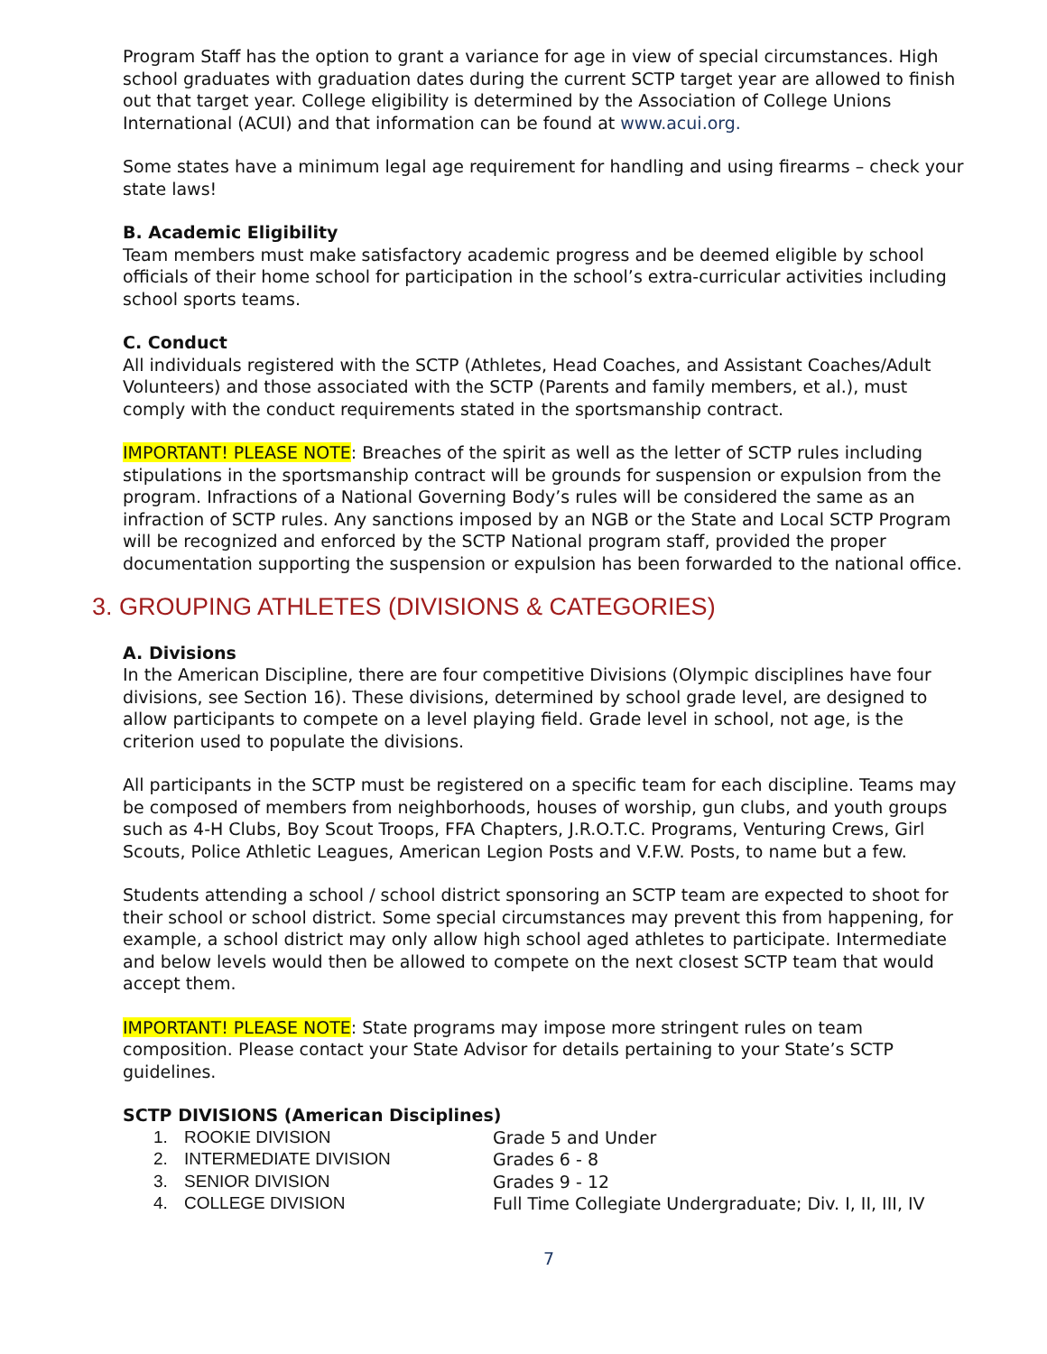Program Staff has the option to grant a variance for age in view of special circumstances. High school graduates with graduation dates during the current SCTP target year are allowed to finish out that target year. College eligibility is determined by the Association of College Unions International (ACUI) and that information can be found at www.acui.org.
Some states have a minimum legal age requirement for handling and using firearms – check your state laws!
B. Academic Eligibility
Team members must make satisfactory academic progress and be deemed eligible by school officials of their home school for participation in the school’s extra-curricular activities including school sports teams.
C. Conduct
All individuals registered with the SCTP (Athletes, Head Coaches, and Assistant Coaches/Adult Volunteers) and those associated with the SCTP (Parents and family members, et al.), must comply with the conduct requirements stated in the sportsmanship contract.
IMPORTANT! PLEASE NOTE: Breaches of the spirit as well as the letter of SCTP rules including stipulations in the sportsmanship contract will be grounds for suspension or expulsion from the program. Infractions of a National Governing Body’s rules will be considered the same as an infraction of SCTP rules. Any sanctions imposed by an NGB or the State and Local SCTP Program will be recognized and enforced by the SCTP National program staff, provided the proper documentation supporting the suspension or expulsion has been forwarded to the national office.
3. GROUPING ATHLETES (DIVISIONS & CATEGORIES)
A. Divisions
In the American Discipline, there are four competitive Divisions (Olympic disciplines have four divisions, see Section 16). These divisions, determined by school grade level, are designed to allow participants to compete on a level playing field. Grade level in school, not age, is the criterion used to populate the divisions.
All participants in the SCTP must be registered on a specific team for each discipline. Teams may be composed of members from neighborhoods, houses of worship, gun clubs, and youth groups such as 4-H Clubs, Boy Scout Troops, FFA Chapters, J.R.O.T.C. Programs, Venturing Crews, Girl Scouts, Police Athletic Leagues, American Legion Posts and V.F.W. Posts, to name but a few.
Students attending a school / school district sponsoring an SCTP team are expected to shoot for their school or school district. Some special circumstances may prevent this from happening, for example, a school district may only allow high school aged athletes to participate. Intermediate and below levels would then be allowed to compete on the next closest SCTP team that would accept them.
IMPORTANT! PLEASE NOTE: State programs may impose more stringent rules on team composition. Please contact your State Advisor for details pertaining to your State’s SCTP guidelines.
SCTP DIVISIONS (American Disciplines)
1. ROOKIE DIVISION Grade 5 and Under
2. INTERMEDIATE DIVISION Grades 6 - 8
3. SENIOR DIVISION Grades 9 - 12
4. COLLEGE DIVISION Full Time Collegiate Undergraduate; Div. I, II, III, IV
7